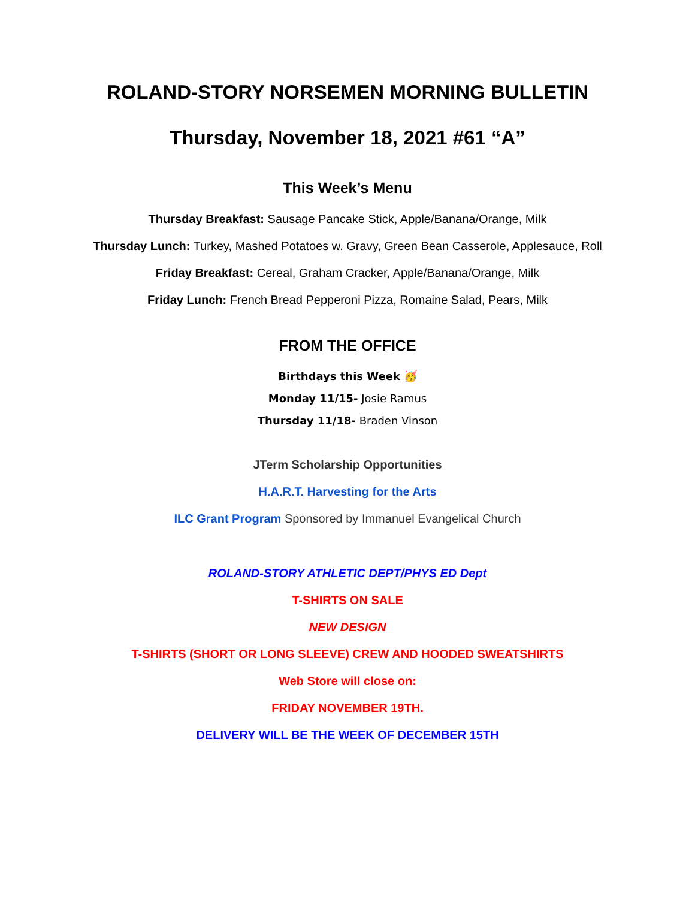ROLAND-STORY NORSEMEN MORNING BULLETIN
Thursday, November 18, 2021 #61 “A”
This Week’s Menu
Thursday Breakfast: Sausage Pancake Stick, Apple/Banana/Orange, Milk
Thursday Lunch: Turkey, Mashed Potatoes w. Gravy, Green Bean Casserole, Applesauce, Roll
Friday Breakfast: Cereal, Graham Cracker, Apple/Banana/Orange, Milk
Friday Lunch: French Bread Pepperoni Pizza, Romaine Salad, Pears, Milk
FROM THE OFFICE
Birthdays this Week 🥳
Monday 11/15- Josie Ramus
Thursday 11/18- Braden Vinson
JTerm Scholarship Opportunities
H.A.R.T. Harvesting for the Arts
ILC Grant Program Sponsored by Immanuel Evangelical Church
ROLAND-STORY ATHLETIC DEPT/PHYS ED Dept
T-SHIRTS ON SALE
NEW DESIGN
T-SHIRTS (SHORT OR LONG SLEEVE) CREW AND HOODED SWEATSHIRTS
Web Store will close on:
FRIDAY NOVEMBER 19TH.
DELIVERY WILL BE THE WEEK OF DECEMBER 15TH